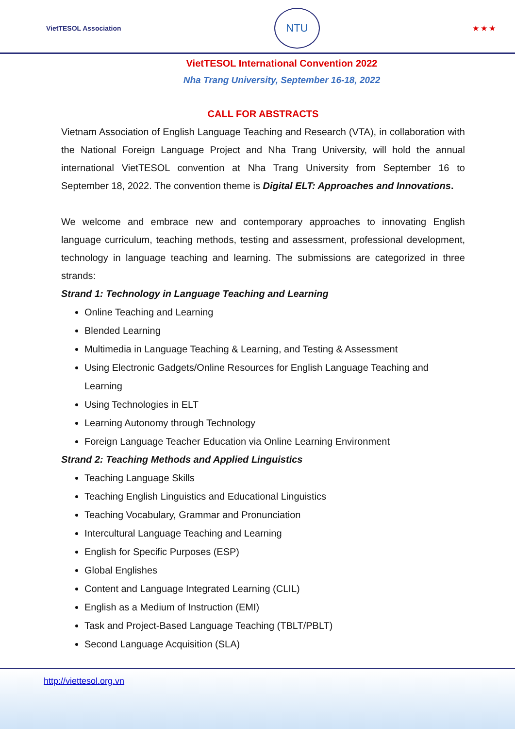VietTESOL Association
NTU
★ ★ ★
VietTESOL International Convention 2022
Nha Trang University, September 16-18, 2022
CALL FOR ABSTRACTS
Vietnam Association of English Language Teaching and Research (VTA), in collaboration with the National Foreign Language Project and Nha Trang University, will hold the annual international VietTESOL convention at Nha Trang University from September 16 to September 18, 2022. The convention theme is Digital ELT: Approaches and Innovations.
We welcome and embrace new and contemporary approaches to innovating English language curriculum, teaching methods, testing and assessment, professional development, technology in language teaching and learning. The submissions are categorized in three strands:
Strand 1: Technology in Language Teaching and Learning
Online Teaching and Learning
Blended Learning
Multimedia in Language Teaching & Learning, and Testing & Assessment
Using Electronic Gadgets/Online Resources for English Language Teaching and Learning
Using Technologies in ELT
Learning Autonomy through Technology
Foreign Language Teacher Education via Online Learning Environment
Strand 2: Teaching Methods and Applied Linguistics
Teaching Language Skills
Teaching English Linguistics and Educational Linguistics
Teaching Vocabulary, Grammar and Pronunciation
Intercultural Language Teaching and Learning
English for Specific Purposes (ESP)
Global Englishes
Content and Language Integrated Learning (CLIL)
English as a Medium of Instruction (EMI)
Task and Project-Based Language Teaching (TBLT/PBLT)
Second Language Acquisition (SLA)
http://viettesol.org.vn